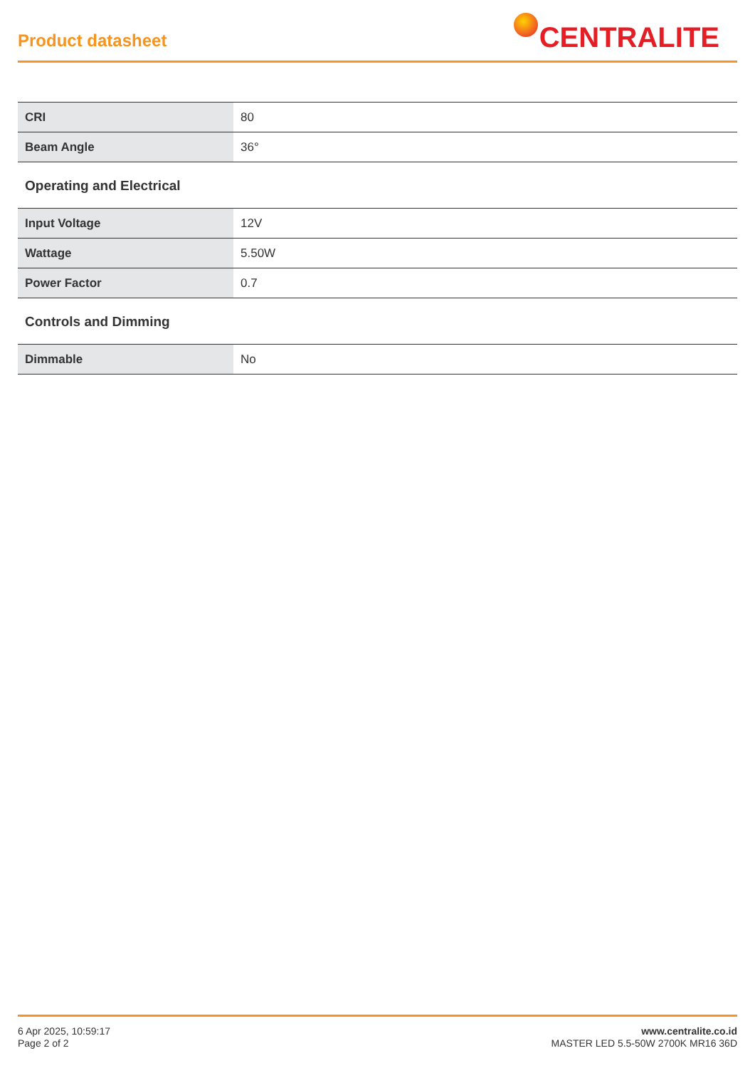Product datasheet
CENTRALITE
| CRI | 80 |
| Beam Angle | 36° |
Operating and Electrical
| Input Voltage | 12V |
| Wattage | 5.50W |
| Power Factor | 0.7 |
Controls and Dimming
| Dimmable | No |
6 Apr 2025, 10:59:17
Page 2 of 2
www.centralite.co.id
MASTER LED 5.5-50W 2700K MR16 36D